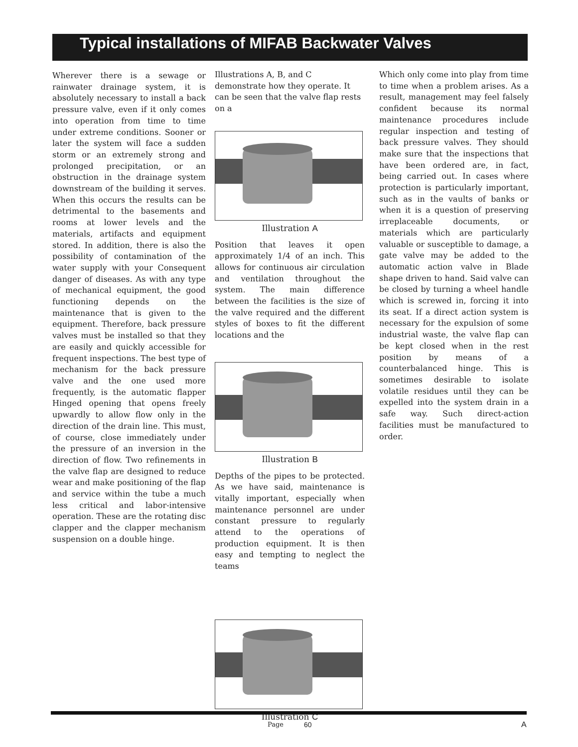Typical installations of MIFAB Backwater Valves
Wherever there is a sewage or rainwater drainage system, it is absolutely necessary to install a back pressure valve, even if it only comes into operation from time to time under extreme conditions. Sooner or later the system will face a sudden storm or an extremely strong and prolonged precipitation, or an obstruction in the drainage system downstream of the building it serves. When this occurs the results can be detrimental to the basements and rooms at lower levels and the materials, artifacts and equipment stored. In addition, there is also the possibility of contamination of the water supply with your Consequent danger of diseases. As with any type of mechanical equipment, the good functioning depends on the maintenance that is given to the equipment. Therefore, back pressure valves must be installed so that they are easily and quickly accessible for frequent inspections. The best type of mechanism for the back pressure valve and the one used more frequently, is the automatic flapper Hinged opening that opens freely upwardly to allow flow only in the direction of the drain line. This must, of course, close immediately under the pressure of an inversion in the direction of flow. Two refinements in the valve flap are designed to reduce wear and make positioning of the flap and service within the tube a much less critical and labor-intensive operation. These are the rotating disc clapper and the clapper mechanism suspension on a double hinge.
Illustrations A, B, and C demonstrate how they operate. It can be seen that the valve flap rests on a
Illustration A
Position that leaves it open approximately 1/4 of an inch. This allows for continuous air circulation and ventilation throughout the system. The main difference between the facilities is the size of the valve required and the different styles of boxes to fit the different locations and the
Illustration B
Depths of the pipes to be protected. As we have said, maintenance is vitally important, especially when maintenance personnel are under constant pressure to regularly attend to the operations of production equipment. It is then easy and tempting to neglect the teams
Illustration C
Which only come into play from time to time when a problem arises. As a result, management may feel falsely confident because its normal maintenance procedures include regular inspection and testing of back pressure valves. They should make sure that the inspections that have been ordered are, in fact, being carried out. In cases where protection is particularly important, such as in the vaults of banks or when it is a question of preserving irreplaceable documents, or materials which are particularly valuable or susceptible to damage, a gate valve may be added to the automatic action valve in Blade shape driven to hand. Said valve can be closed by turning a wheel handle which is screwed in, forcing it into its seat. If a direct action system is necessary for the expulsion of some industrial waste, the valve flap can be kept closed when in the rest position by means of a counterbalanced hinge. This is sometimes desirable to isolate volatile residues until they can be expelled into the system drain in a safe way. Such direct-action facilities must be manufactured to order.
Page 60 A